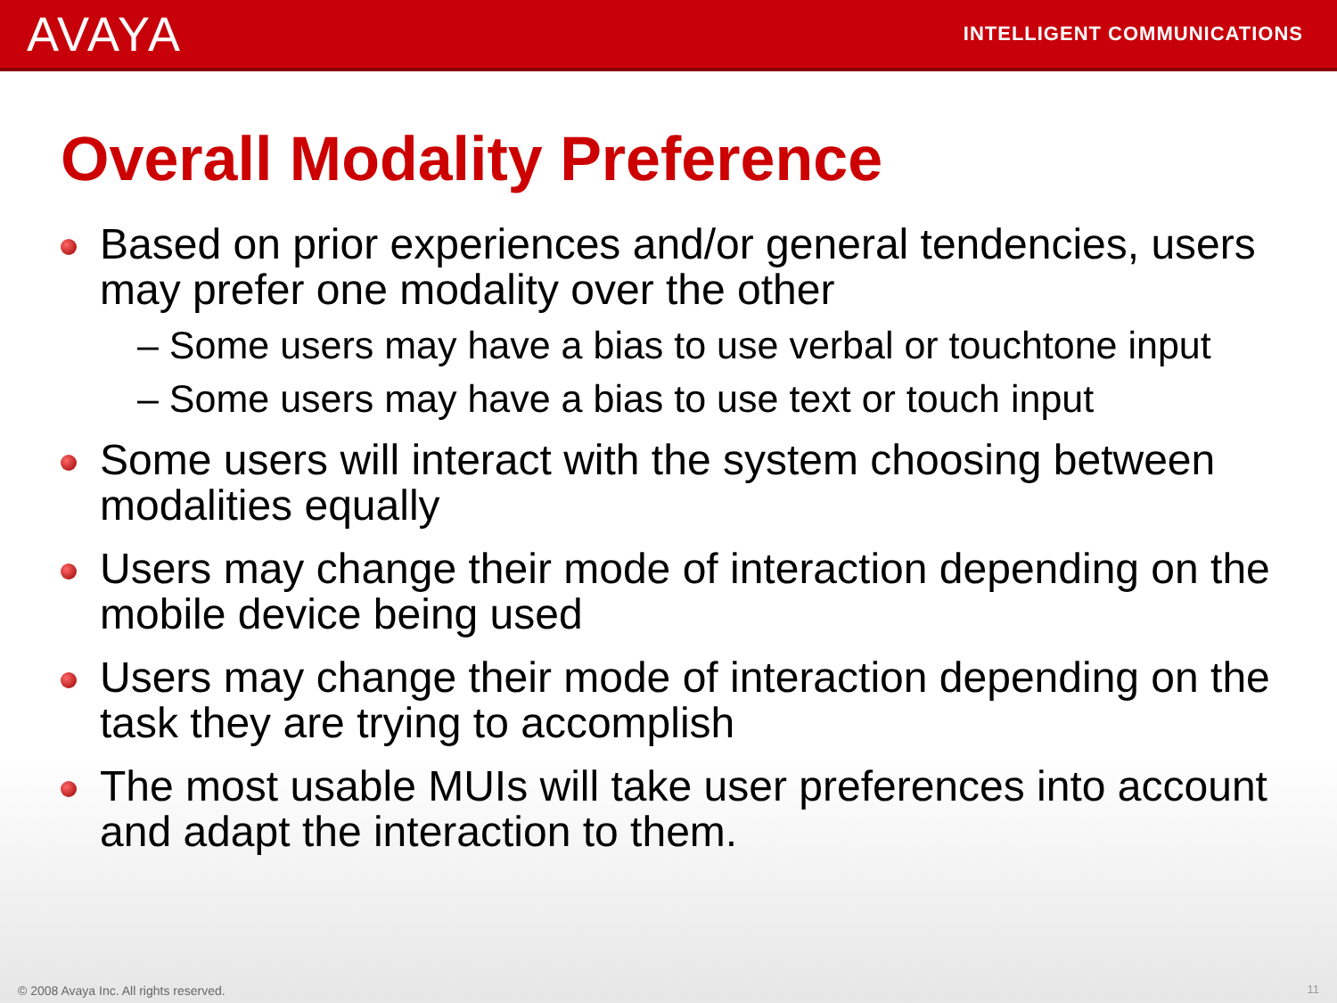AVAYA
INTELLIGENT COMMUNICATIONS
Overall Modality Preference
Based on prior experiences and/or general tendencies, users may prefer one modality over the other
– Some users may have a bias to use verbal or touchtone input
– Some users may have a bias to use text or touch input
Some users will interact with the system choosing between modalities equally
Users may change their mode of interaction depending on the mobile device being used
Users may change their mode of interaction depending on the task they are trying to accomplish
The most usable MUIs will take user preferences into account and adapt the interaction to them.
© 2008 Avaya Inc. All rights reserved.
11